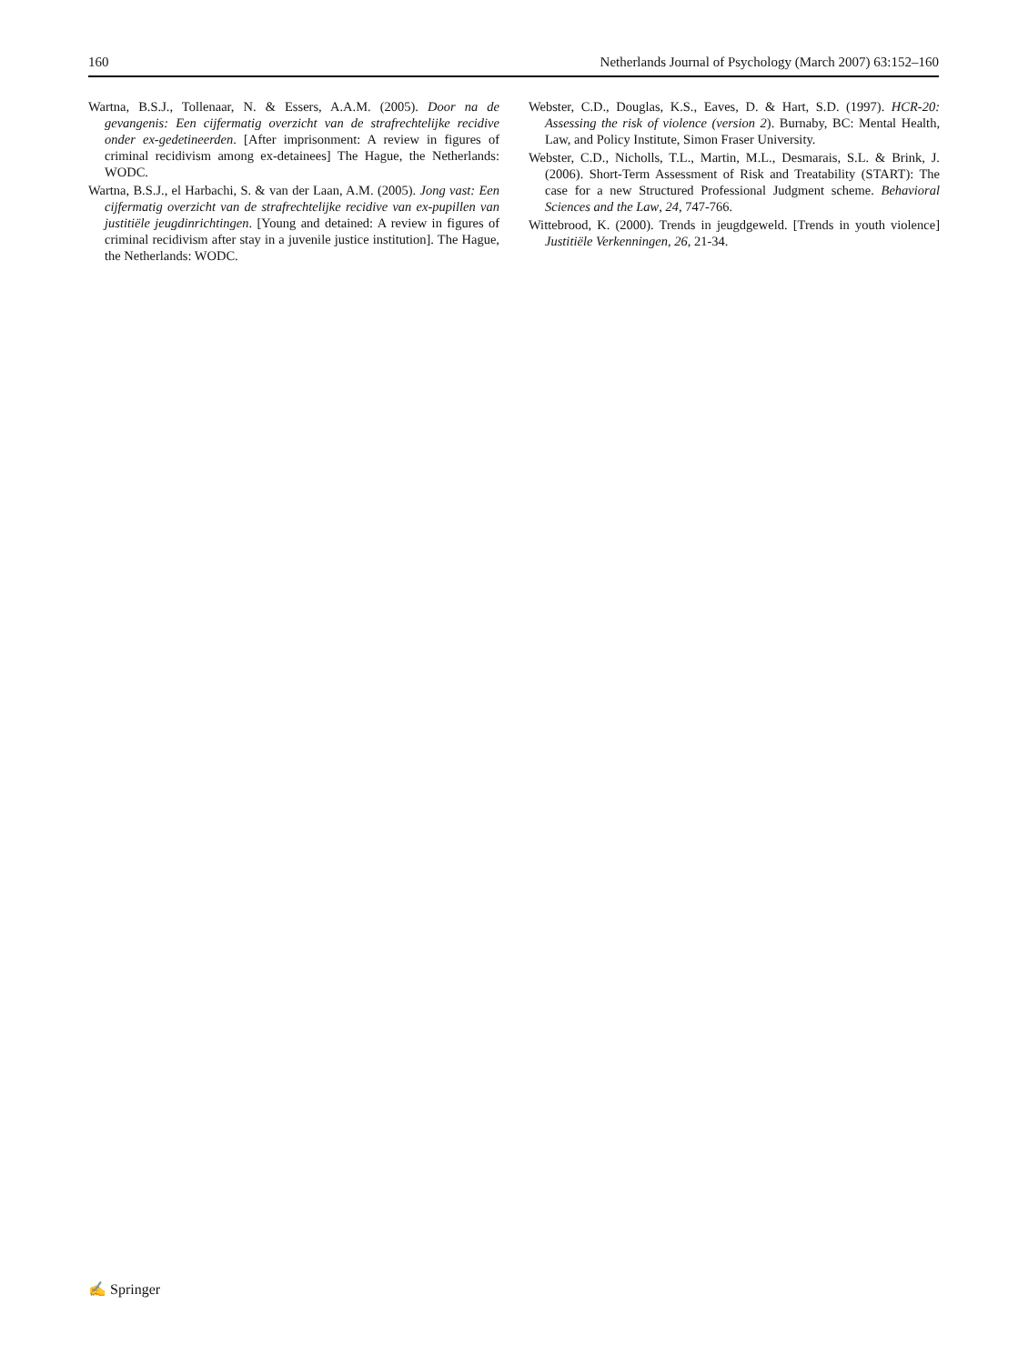160 Netherlands Journal of Psychology (March 2007) 63:152–160
Wartna, B.S.J., Tollenaar, N. & Essers, A.A.M. (2005). Door na de gevangenis: Een cijfermatig overzicht van de strafrechtelijke recidive onder ex-gedetineerden. [After imprisonment: A review in figures of criminal recidivism among ex-detainees] The Hague, the Netherlands: WODC.
Wartna, B.S.J., el Harbachi, S. & van der Laan, A.M. (2005). Jong vast: Een cijfermatig overzicht van de strafrechtelijke recidive van ex-pupillen van justitiële jeugdinrichtingen. [Young and detained: A review in figures of criminal recidivism after stay in a juvenile justice institution]. The Hague, the Netherlands: WODC.
Webster, C.D., Douglas, K.S., Eaves, D. & Hart, S.D. (1997). HCR-20: Assessing the risk of violence (version 2). Burnaby, BC: Mental Health, Law, and Policy Institute, Simon Fraser University.
Webster, C.D., Nicholls, T.L., Martin, M.L., Desmarais, S.L. & Brink, J. (2006). Short-Term Assessment of Risk and Treatability (START): The case for a new Structured Professional Judgment scheme. Behavioral Sciences and the Law, 24, 747-766.
Wittebrood, K. (2000). Trends in jeugdgeweld. [Trends in youth violence] Justitiële Verkenningen, 26, 21-34.
✍ Springer